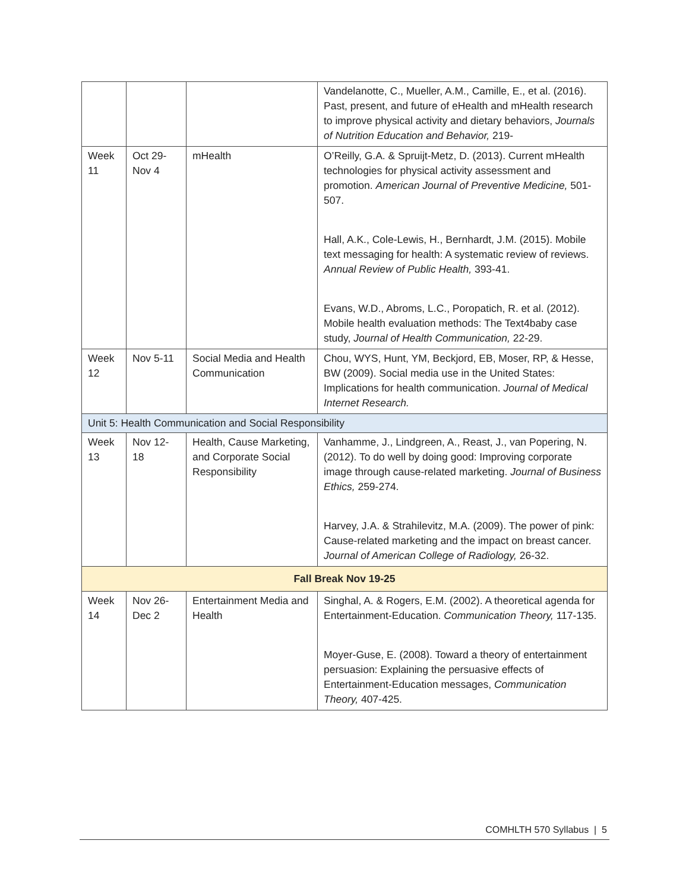| | | | Vandelanotte, C., Mueller, A.M., Camille, E., et al. (2016). Past, present, and future of eHealth and mHealth research to improve physical activity and dietary behaviors, Journals of Nutrition Education and Behavior, 219- |
| Week 11 | Oct 29-Nov 4 | mHealth | O’Reilly, G.A. & Spruijt-Metz, D. (2013). Current mHealth technologies for physical activity assessment and promotion. American Journal of Preventive Medicine, 501-507. Hall, A.K., Cole-Lewis, H., Bernhardt, J.M. (2015). Mobile text messaging for health: A systematic review of reviews. Annual Review of Public Health, 393-41. Evans, W.D., Abroms, L.C., Poropatich, R. et al. (2012). Mobile health evaluation methods: The Text4baby case study, Journal of Health Communication, 22-29. |
| Week 12 | Nov 5-11 | Social Media and Health Communication | Chou, WYS, Hunt, YM, Beckjord, EB, Moser, RP, & Hesse, BW (2009). Social media use in the United States: Implications for health communication. Journal of Medical Internet Research. |
| Unit 5: Health Communication and Social Responsibility | | | |
| Week 13 | Nov 12-18 | Health, Cause Marketing, and Corporate Social Responsibility | Vanhamme, J., Lindgreen, A., Reast, J., van Popering, N. (2012). To do well by doing good: Improving corporate image through cause-related marketing. Journal of Business Ethics, 259-274. Harvey, J.A. & Strahilevitz, M.A. (2009). The power of pink: Cause-related marketing and the impact on breast cancer. Journal of American College of Radiology, 26-32. |
| Fall Break Nov 19-25 | | | |
| Week 14 | Nov 26-Dec 2 | Entertainment Media and Health | Singhal, A. & Rogers, E.M. (2002). A theoretical agenda for Entertainment-Education. Communication Theory, 117-135. Moyer-Guse, E. (2008). Toward a theory of entertainment persuasion: Explaining the persuasive effects of Entertainment-Education messages, Communication Theory, 407-425. |
COMHLTH 570 Syllabus | 5